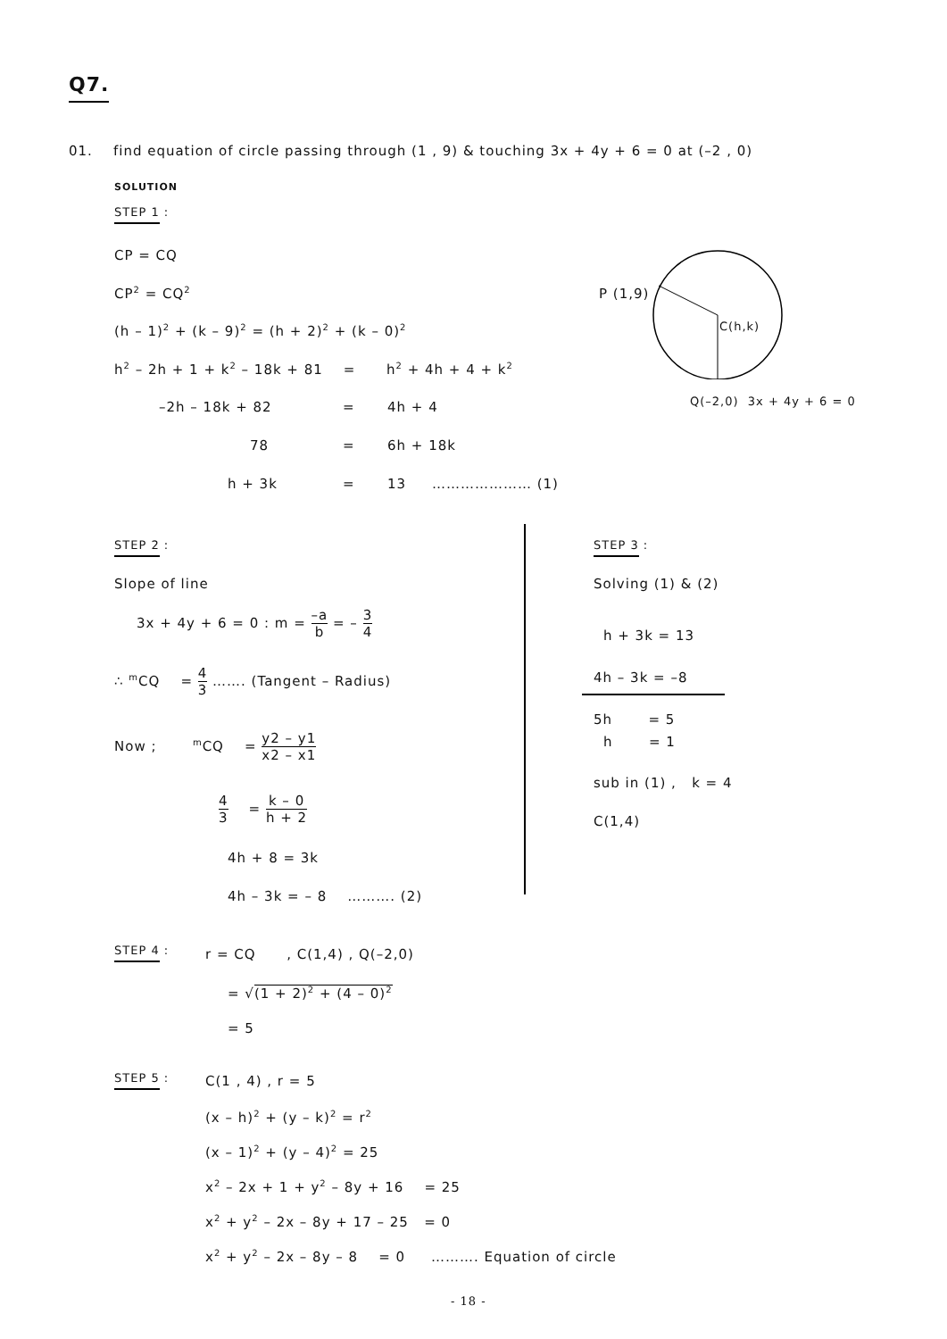Q7.
01. find equation of circle passing through (1 , 9) & touching 3x + 4y + 6 = 0 at (–2 , 0)
SOLUTION
STEP 1 :
CP = CQ
CP<sup>2</sup> = CQ<sup>2</sup>
(h – 1)<sup>2</sup> + (k – 9)<sup>2</sup> = (h + 2)<sup>2</sup> + (k – 0)<sup>2</sup>
h<sup>2</sup> – 2h + 1 + k<sup>2</sup> – 18k + 81 = h<sup>2</sup> + 4h + 4 + k<sup>2</sup>
–2h – 18k + 82 = 4h + 4
78 = 6h + 18k
h + 3k = 13 ………………… (1)
P (1,9)
C(h,k)
Q(–2,0) 3x + 4y + 6 = 0
STEP 2 :
Slope of line
3x + 4y + 6 = 0 : m = –a b = – 3 4
∴ <sup>m</sup>CQ = 4 3 ……. (Tangent – Radius)
Now ; <sup>m</sup>CQ = y2 – y1 x2 – x1
4 3 = k – 0 h + 2
4h + 8 = 3k
4h – 3k = – 8 ………. (2)
STEP 3 :
Solving (1) & (2)
h + 3k = 13
4h – 3k = –8
5h = 5
h = 1
sub in (1) , k = 4
C(1,4)
STEP 4 : r = CQ , C(1,4) , Q(–2,0)
= √(1 + 2)<sup>2</sup> + (4 – 0)<sup>2</sup>
= 5
STEP 5 : C(1 , 4) , r = 5
(x – h)<sup>2</sup> + (y – k)<sup>2</sup> = r<sup>2</sup>
(x – 1)<sup>2</sup> + (y – 4)<sup>2</sup> = 25
x<sup>2</sup> – 2x + 1 + y<sup>2</sup> – 8y + 16 = 25
x<sup>2</sup> + y<sup>2</sup> – 2x – 8y + 17 – 25 = 0
x<sup>2</sup> + y<sup>2</sup> – 2x – 8y – 8 = 0 ………. Equation of circle
- 18 -